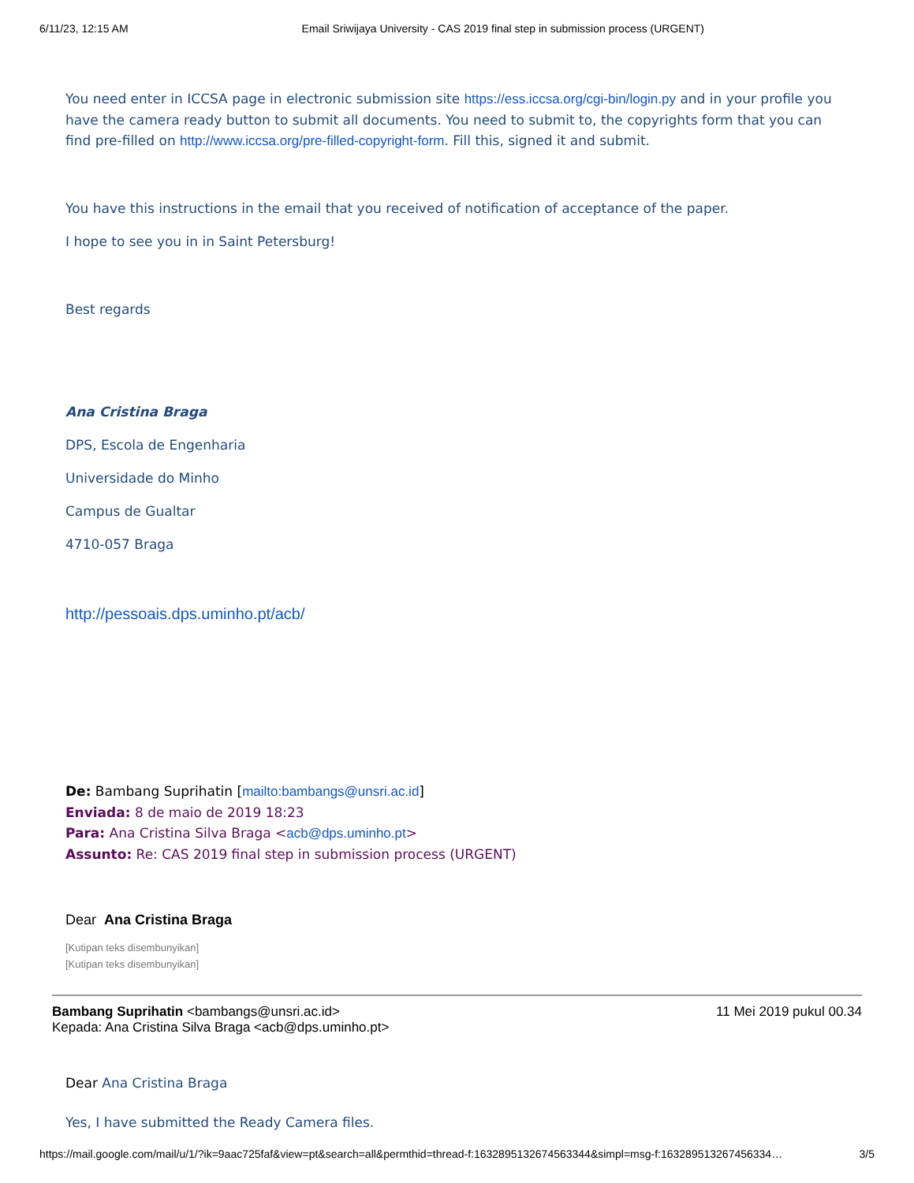6/11/23, 12:15 AM Email Sriwijaya University - CAS 2019 final step in submission process (URGENT)
You need enter in ICCSA page in electronic submission site https://ess.iccsa.org/cgi-bin/login.py and in your profile you have the camera ready button to submit all documents. You need to submit to, the copyrights form that you can find pre-filled on http://www.iccsa.org/pre-filled-copyright-form. Fill this, signed it and submit.
You have this instructions in the email that you received of notification of acceptance of the paper.
I hope to see you in in Saint Petersburg!
Best regards
Ana Cristina Braga
DPS, Escola de Engenharia
Universidade do Minho
Campus de Gualtar
4710-057 Braga
http://pessoais.dps.uminho.pt/acb/
De: Bambang Suprihatin [mailto:bambangs@unsri.ac.id]
Enviada: 8 de maio de 2019 18:23
Para: Ana Cristina Silva Braga <acb@dps.uminho.pt>
Assunto: Re: CAS 2019 final step in submission process (URGENT)
Dear Ana Cristina Braga
[Kutipan teks disembunyikan]
[Kutipan teks disembunyikan]
Bambang Suprihatin <bambangs@unsri.ac.id>
Kepada: Ana Cristina Silva Braga <acb@dps.uminho.pt> 11 Mei 2019 pukul 00.34
Dear Ana Cristina Braga
Yes, I have submitted the Ready Camera files.
https://mail.google.com/mail/u/1/?ik=9aac725faf&view=pt&search=all&permthid=thread-f:1632895132674563344&simpl=msg-f:163289513267456334… 3/5